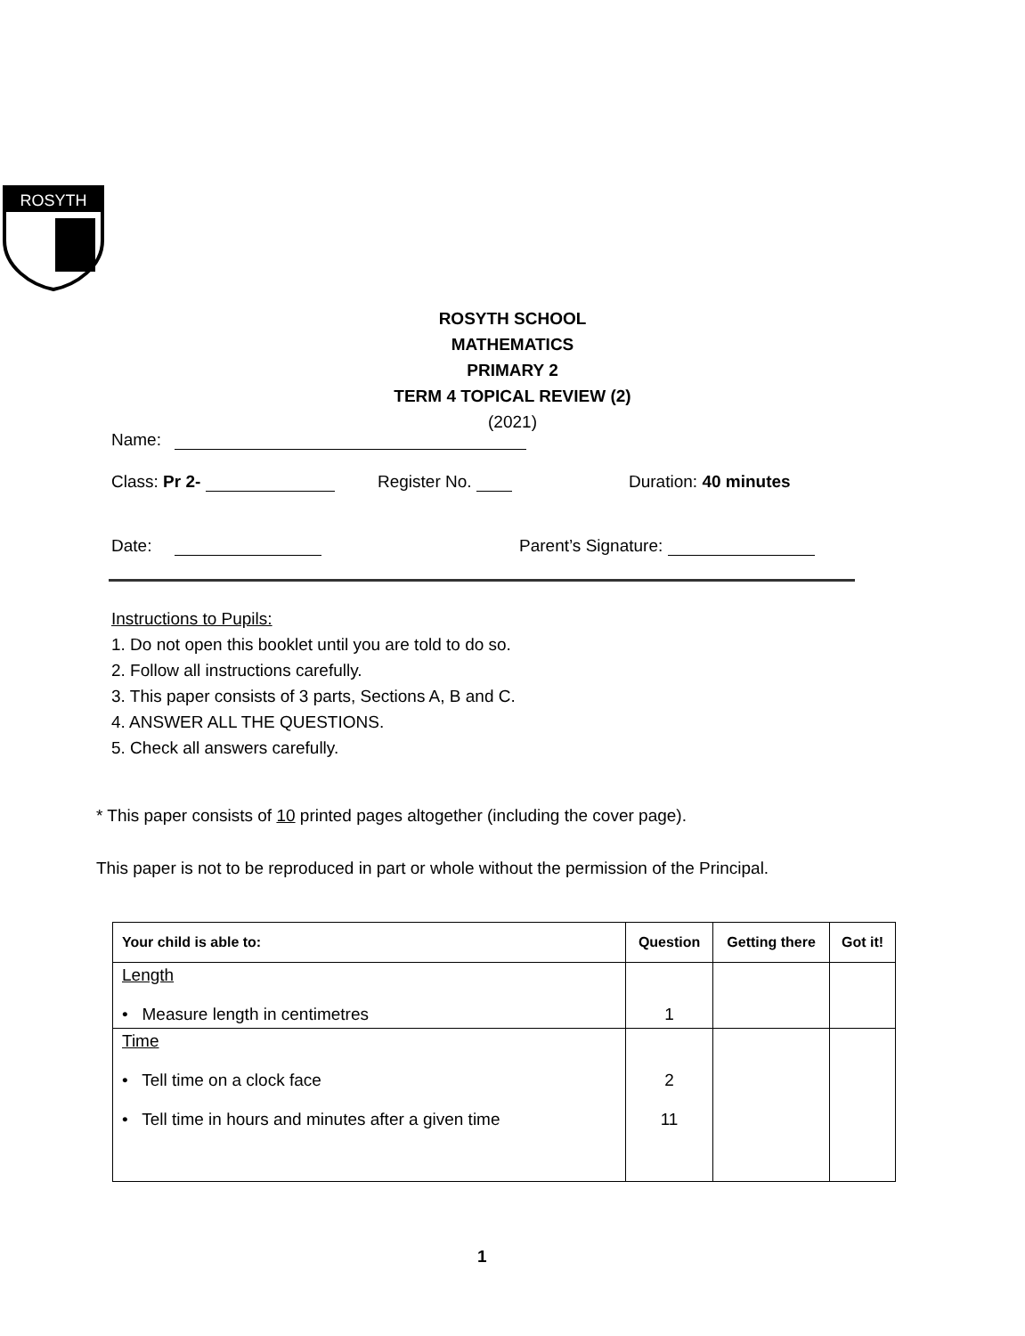ROSYTH
ROSYTH SCHOOL
MATHEMATICS
PRIMARY 2
TERM 4 TOPICAL REVIEW (2)
(2021)
Name:
Class: Pr 2- Register No. Duration: 40 minutes
Date: Parent’s Signature:
Instructions to Pupils:
1. Do not open this booklet until you are told to do so.
2. Follow all instructions carefully.
3. This paper consists of 3 parts, Sections A, B and C.
4. ANSWER ALL THE QUESTIONS.
5. Check all answers carefully.
* This paper consists of 10 printed pages altogether (including the cover page).
This paper is not to be reproduced in part or whole without the permission of the Principal.
| Your child is able to: | Question | Getting there | Got it! |
| --- | --- | --- | --- |
| Length • Measure length in centimetres | 1 | | |
| Time • Tell time on a clock face • Tell time in hours and minutes after a given time | 2 11 | | |
1